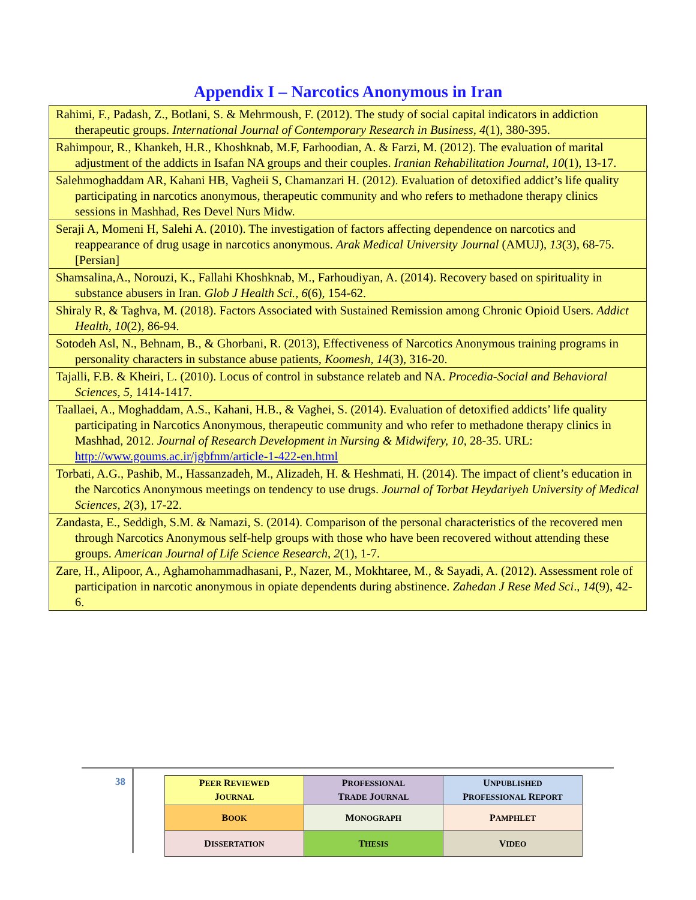Appendix I – Narcotics Anonymous in Iran
| Rahimi, F., Padash, Z., Botlani, S. & Mehrmoush, F. (2012). The study of social capital indicators in addiction therapeutic groups. International Journal of Contemporary Research in Business , 4 (1), 380-395. |
| Rahimpour, R., Khankeh, H.R., Khoshknab, M.F, Farhoodian, A. & Farzi, M. (2012). The evaluation of marital adjustment of the addicts in Isafan NA groups and their couples. Iranian Rehabilitation Journal , 10 (1), 13-17. |
| Salehmoghaddam AR, Kahani HB, Vagheii S, Chamanzari H. (2012). Evaluation of detoxified addict’s life quality participating in narcotics anonymous, therapeutic community and who refers to methadone therapy clinics sessions in Mashhad, Res Devel Nurs Midw. |
| Seraji A, Momeni H, Salehi A. (2010). The investigation of factors affecting dependence on narcotics and reappearance of drug usage in narcotics anonymous. Arak Medical University Journal (AMUJ), 13 (3), 68-75. [Persian] |
| Shamsalina,A., Norouzi, K., Fallahi Khoshknab, M., Farhoudiyan, A. (2014). Recovery based on spirituality in substance abusers in Iran. Glob J Health Sci., 6 (6), 154-62. |
| Shiraly R, & Taghva, M. (2018). Factors Associated with Sustained Remission among Chronic Opioid Users. Addict Health , 10 (2), 86-94. |
| Sotodeh Asl, N., Behnam, B., & Ghorbani, R. (2013), Effectiveness of Narcotics Anonymous training programs in personality characters in substance abuse patients, Koomesh , 14 (3), 316-20. |
| Tajalli, F.B. & Kheiri, L. (2010). Locus of control in substance relateb and NA. Procedia-Social and Behavioral Sciences , 5 , 1414-1417. |
| Taallaei, A., Moghaddam, A.S., Kahani, H.B., & Vaghei, S. (2014). Evaluation of detoxified addicts’ life quality participating in Narcotics Anonymous, therapeutic community and who refer to methadone therapy clinics in Mashhad, 2012. Journal of Research Development in Nursing & Midwifery, 10 , 28-35. URL: http://www.goums.ac.ir/jgbfnm/article-1-422-en.html |
| Torbati, A.G., Pashib, M., Hassanzadeh, M., Alizadeh, H. & Heshmati, H. (2014). The impact of client’s education in the Narcotics Anonymous meetings on tendency to use drugs. Journal of Torbat Heydariyeh University of Medical Sciences , 2 (3), 17-22. |
| Zandasta, E., Seddigh, S.M. & Namazi, S. (2014). Comparison of the personal characteristics of the recovered men through Narcotics Anonymous self-help groups with those who have been recovered without attending these groups. American Journal of Life Science Research , 2 (1), 1-7. |
| Zare, H., Alipoor, A., Aghamohammadhasani, P., Nazer, M., Mokhtaree, M., & Sayadi, A. (2012). Assessment role of participation in narcotic anonymous in opiate dependents during abstinence. Zahedan J Rese Med Sci ., 14 (9), 42-6. |
38
| P EER R EVIEWED J OURNAL | P ROFESSIONAL T RADE J OURNAL | U NPUBLISHED P ROFESSIONAL R EPORT |
| B OOK | M ONOGRAPH | P AMPHLET |
| D ISSERTATION | T HESIS | V IDEO |